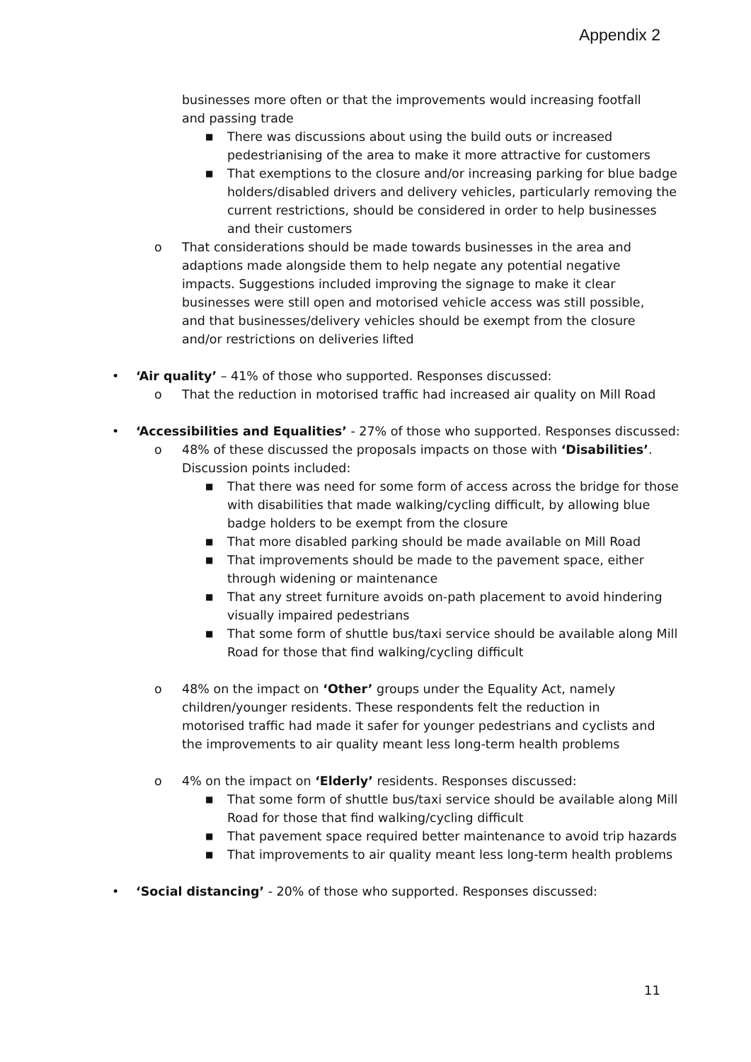Appendix 2
businesses more often or that the improvements would increasing footfall and passing trade
■ There was discussions about using the build outs or increased pedestrianising of the area to make it more attractive for customers
■ That exemptions to the closure and/or increasing parking for blue badge holders/disabled drivers and delivery vehicles, particularly removing the current restrictions, should be considered in order to help businesses and their customers
o That considerations should be made towards businesses in the area and adaptions made alongside them to help negate any potential negative impacts. Suggestions included improving the signage to make it clear businesses were still open and motorised vehicle access was still possible, and that businesses/delivery vehicles should be exempt from the closure and/or restrictions on deliveries lifted
• ‘Air quality’ – 41% of those who supported. Responses discussed:
o That the reduction in motorised traffic had increased air quality on Mill Road
• ‘Accessibilities and Equalities’ - 27% of those who supported. Responses discussed:
o 48% of these discussed the proposals impacts on those with ‘Disabilities’. Discussion points included:
■ That there was need for some form of access across the bridge for those with disabilities that made walking/cycling difficult, by allowing blue badge holders to be exempt from the closure
■ That more disabled parking should be made available on Mill Road
■ That improvements should be made to the pavement space, either through widening or maintenance
■ That any street furniture avoids on-path placement to avoid hindering visually impaired pedestrians
■ That some form of shuttle bus/taxi service should be available along Mill Road for those that find walking/cycling difficult
o 48% on the impact on ‘Other’ groups under the Equality Act, namely children/younger residents. These respondents felt the reduction in motorised traffic had made it safer for younger pedestrians and cyclists and the improvements to air quality meant less long-term health problems
o 4% on the impact on ‘Elderly’ residents. Responses discussed:
■ That some form of shuttle bus/taxi service should be available along Mill Road for those that find walking/cycling difficult
■ That pavement space required better maintenance to avoid trip hazards
■ That improvements to air quality meant less long-term health problems
• ‘Social distancing’ - 20% of those who supported. Responses discussed:
11